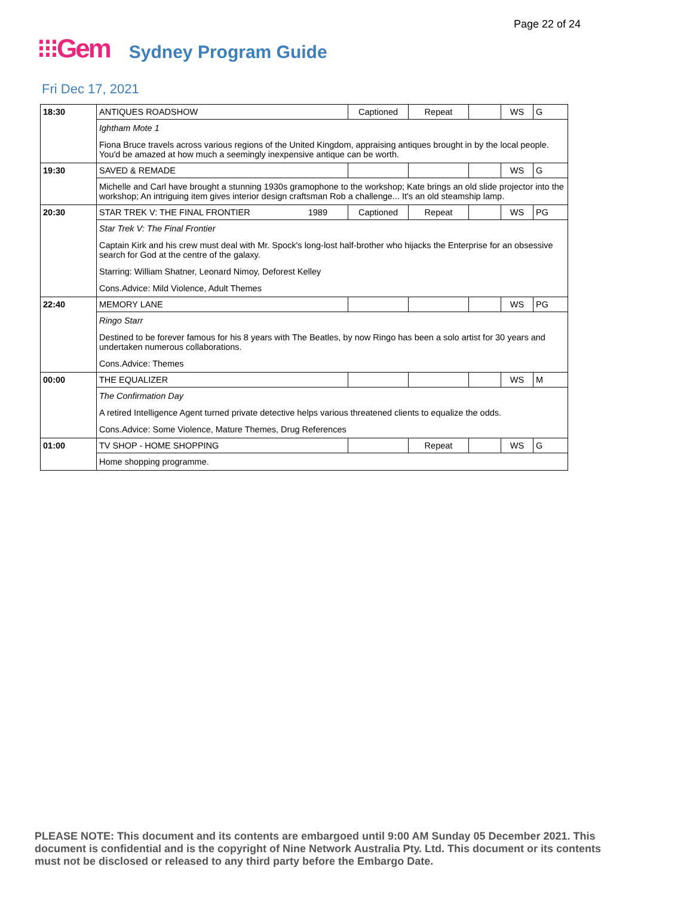Page 22 of 24
⁝⁝⁝Gem Sydney Program Guide
Fri Dec 17, 2021
| 18:30 | ANTIQUES ROADSHOW | Captioned | Repeat | | WS | G |
| | Ightham Mote 1 | | | | | |
| | Fiona Bruce travels across various regions of the United Kingdom, appraising antiques brought in by the local people. You'd be amazed at how much a seemingly inexpensive antique can be worth. | | | | | |
| 19:30 | SAVED & REMADE | | | | WS | G |
| | Michelle and Carl have brought a stunning 1930s gramophone to the workshop; Kate brings an old slide projector into the workshop; An intriguing item gives interior design craftsman Rob a challenge... It's an old steamship lamp. | | | | | |
| 20:30 | STAR TREK V: THE FINAL FRONTIER 1989 | Captioned | Repeat | | WS | PG |
| | Star Trek V: The Final Frontier | | | | | |
| | Captain Kirk and his crew must deal with Mr. Spock's long-lost half-brother who hijacks the Enterprise for an obsessive search for God at the centre of the galaxy. | | | | | |
| | Starring: William Shatner, Leonard Nimoy, Deforest Kelley | | | | | |
| | Cons.Advice: Mild Violence, Adult Themes | | | | | |
| 22:40 | MEMORY LANE | | | | WS | PG |
| | Ringo Starr | | | | | |
| | Destined to be forever famous for his 8 years with The Beatles, by now Ringo has been a solo artist for 30 years and undertaken numerous collaborations. | | | | | |
| | Cons.Advice: Themes | | | | | |
| 00:00 | THE EQUALIZER | | | | WS | M |
| | The Confirmation Day | | | | | |
| | A retired Intelligence Agent turned private detective helps various threatened clients to equalize the odds. | | | | | |
| | Cons.Advice: Some Violence, Mature Themes, Drug References | | | | | |
| 01:00 | TV SHOP - HOME SHOPPING | | Repeat | | WS | G |
| | Home shopping programme. | | | | | |
PLEASE NOTE: This document and its contents are embargoed until 9:00 AM Sunday 05 December 2021. This document is confidential and is the copyright of Nine Network Australia Pty. Ltd. This document or its contents must not be disclosed or released to any third party before the Embargo Date.